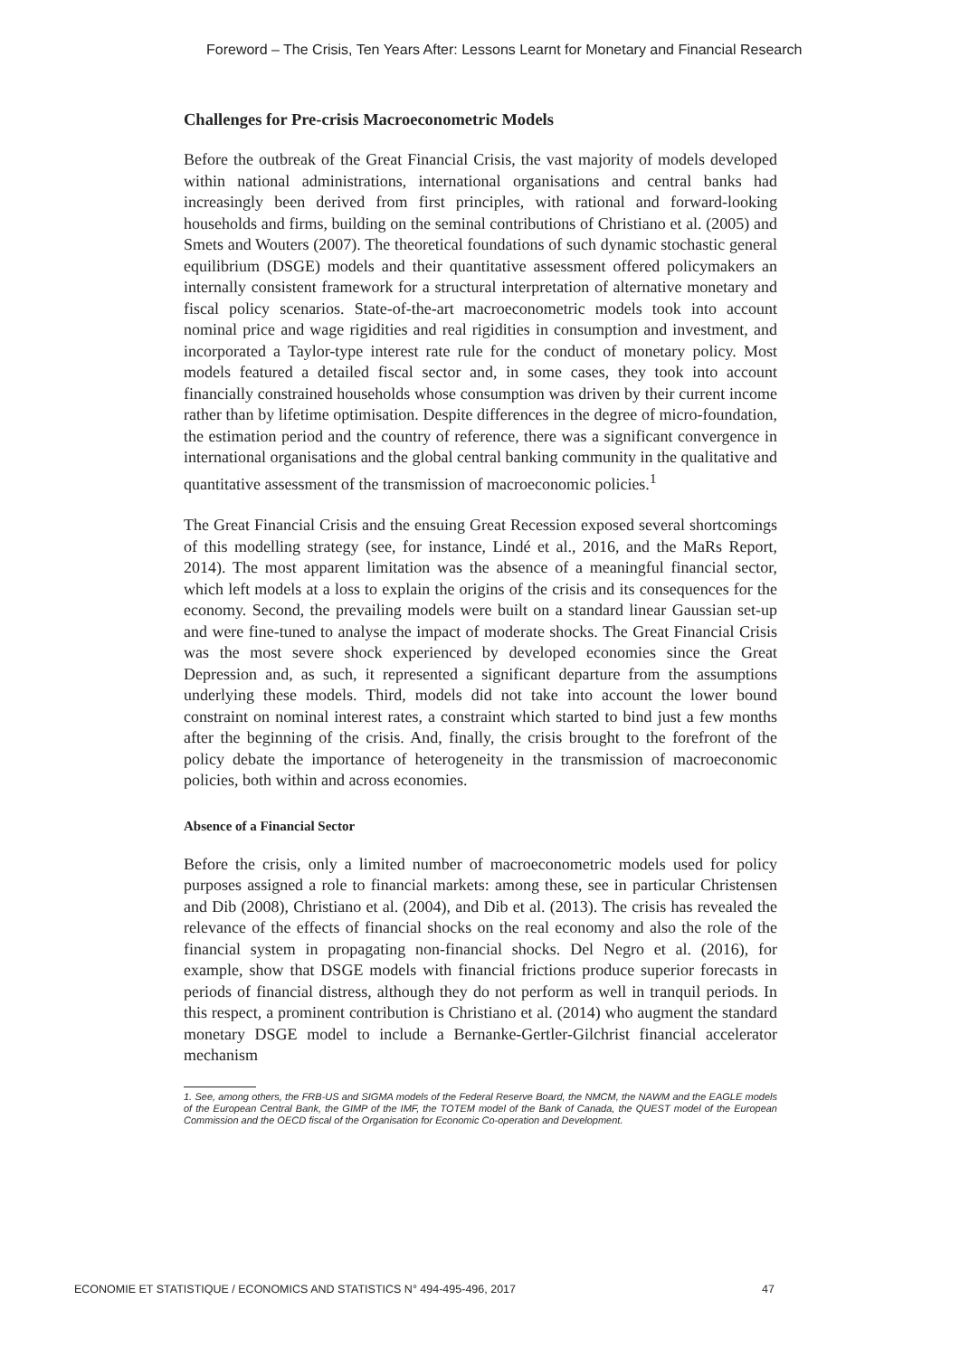Foreword – The Crisis, Ten Years After: Lessons Learnt for Monetary and Financial Research
Challenges for Pre-crisis Macroeconometric Models
Before the outbreak of the Great Financial Crisis, the vast majority of models developed within national administrations, international organisations and central banks had increasingly been derived from first principles, with rational and forward-looking households and firms, building on the seminal contributions of Christiano et al. (2005) and Smets and Wouters (2007). The theoretical foundations of such dynamic stochastic general equilibrium (DSGE) models and their quantitative assessment offered policymakers an internally consistent framework for a structural interpretation of alternative monetary and fiscal policy scenarios. State-of-the-art macroeconometric models took into account nominal price and wage rigidities and real rigidities in consumption and investment, and incorporated a Taylor-type interest rate rule for the conduct of monetary policy. Most models featured a detailed fiscal sector and, in some cases, they took into account financially constrained households whose consumption was driven by their current income rather than by lifetime optimisation. Despite differences in the degree of micro-foundation, the estimation period and the country of reference, there was a significant convergence in international organisations and the global central banking community in the qualitative and quantitative assessment of the transmission of macroeconomic policies.<sup>1</sup>
The Great Financial Crisis and the ensuing Great Recession exposed several shortcomings of this modelling strategy (see, for instance, Lindé et al., 2016, and the MaRs Report, 2014). The most apparent limitation was the absence of a meaningful financial sector, which left models at a loss to explain the origins of the crisis and its consequences for the economy. Second, the prevailing models were built on a standard linear Gaussian set-up and were fine-tuned to analyse the impact of moderate shocks. The Great Financial Crisis was the most severe shock experienced by developed economies since the Great Depression and, as such, it represented a significant departure from the assumptions underlying these models. Third, models did not take into account the lower bound constraint on nominal interest rates, a constraint which started to bind just a few months after the beginning of the crisis. And, finally, the crisis brought to the forefront of the policy debate the importance of heterogeneity in the transmission of macroeconomic policies, both within and across economies.
Absence of a Financial Sector
Before the crisis, only a limited number of macroeconometric models used for policy purposes assigned a role to financial markets: among these, see in particular Christensen and Dib (2008), Christiano et al. (2004), and Dib et al. (2013). The crisis has revealed the relevance of the effects of financial shocks on the real economy and also the role of the financial system in propagating non-financial shocks. Del Negro et al. (2016), for example, show that DSGE models with financial frictions produce superior forecasts in periods of financial distress, although they do not perform as well in tranquil periods. In this respect, a prominent contribution is Christiano et al. (2014) who augment the standard monetary DSGE model to include a Bernanke-Gertler-Gilchrist financial accelerator mechanism
1. See, among others, the FRB-US and SIGMA models of the Federal Reserve Board, the NMCM, the NAWM and the EAGLE models of the European Central Bank, the GIMP of the IMF, the TOTEM model of the Bank of Canada, the QUEST model of the European Commission and the OECD fiscal of the Organisation for Economic Co-operation and Development.
ECONOMIE ET STATISTIQUE / ECONOMICS AND STATISTICS N° 494-495-496, 2017 47